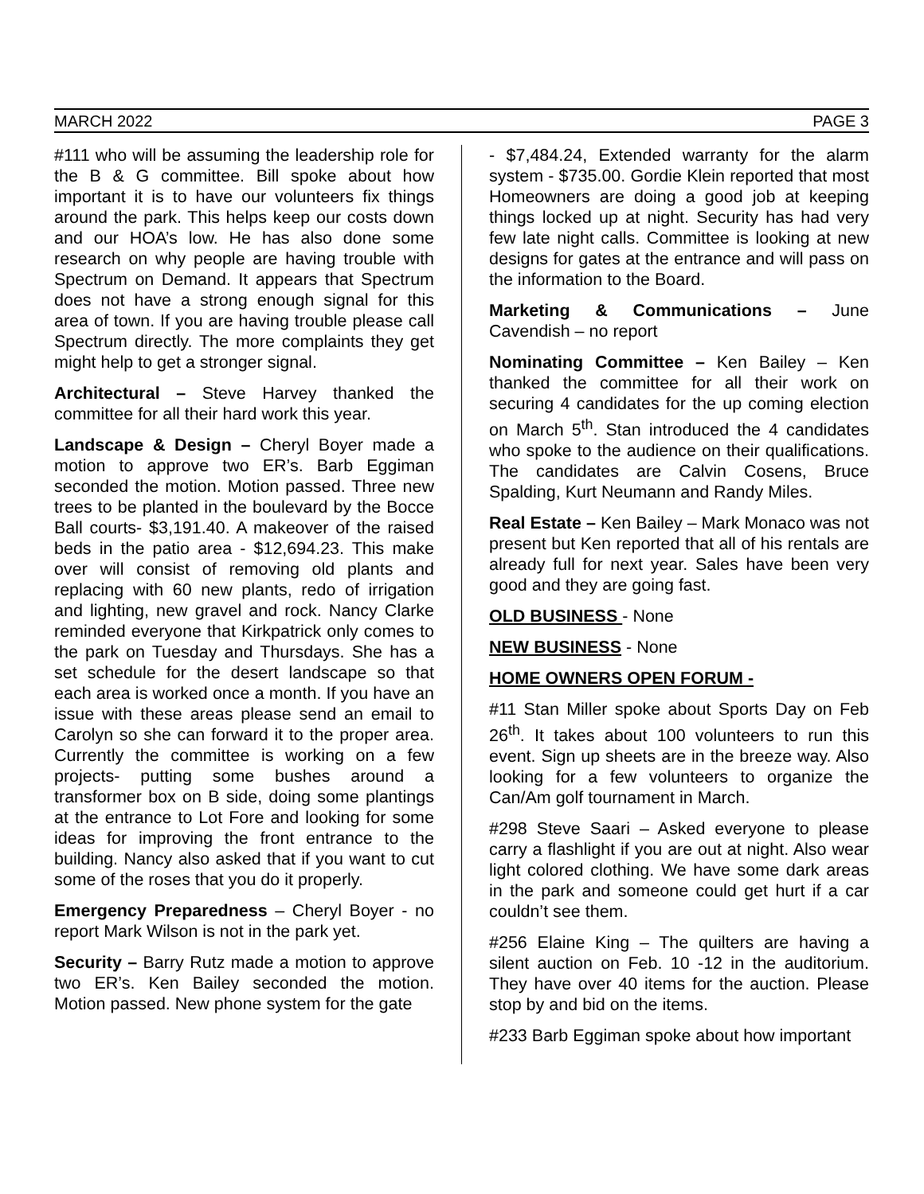MARCH 2022 PAGE 3
#111 who will be assuming the leadership role for the B & G committee. Bill spoke about how important it is to have our volunteers fix things around the park. This helps keep our costs down and our HOA’s low. He has also done some research on why people are having trouble with Spectrum on Demand. It appears that Spectrum does not have a strong enough signal for this area of town. If you are having trouble please call Spectrum directly. The more complaints they get might help to get a stronger signal.
Architectural – Steve Harvey thanked the committee for all their hard work this year.
Landscape & Design – Cheryl Boyer made a motion to approve two ER’s. Barb Eggiman seconded the motion. Motion passed. Three new trees to be planted in the boulevard by the Bocce Ball courts- $3,191.40. A makeover of the raised beds in the patio area - $12,694.23. This make over will consist of removing old plants and replacing with 60 new plants, redo of irrigation and lighting, new gravel and rock. Nancy Clarke reminded everyone that Kirkpatrick only comes to the park on Tuesday and Thursdays. She has a set schedule for the desert landscape so that each area is worked once a month. If you have an issue with these areas please send an email to Carolyn so she can forward it to the proper area. Currently the committee is working on a few projects- putting some bushes around a transformer box on B side, doing some plantings at the entrance to Lot Fore and looking for some ideas for improving the front entrance to the building. Nancy also asked that if you want to cut some of the roses that you do it properly.
Emergency Preparedness – Cheryl Boyer - no report Mark Wilson is not in the park yet.
Security – Barry Rutz made a motion to approve two ER’s. Ken Bailey seconded the motion. Motion passed. New phone system for the gate
- $7,484.24, Extended warranty for the alarm system - $735.00. Gordie Klein reported that most Homeowners are doing a good job at keeping things locked up at night. Security has had very few late night calls. Committee is looking at new designs for gates at the entrance and will pass on the information to the Board.
Marketing & Communications – June Cavendish – no report
Nominating Committee – Ken Bailey – Ken thanked the committee for all their work on securing 4 candidates for the up coming election on March 5<sup>th</sup>. Stan introduced the 4 candidates who spoke to the audience on their qualifications. The candidates are Calvin Cosens, Bruce Spalding, Kurt Neumann and Randy Miles.
Real Estate – Ken Bailey – Mark Monaco was not present but Ken reported that all of his rentals are already full for next year. Sales have been very good and they are going fast.
OLD BUSINESS - None
NEW BUSINESS - None
HOME OWNERS OPEN FORUM -
#11 Stan Miller spoke about Sports Day on Feb 26<sup>th</sup>. It takes about 100 volunteers to run this event. Sign up sheets are in the breeze way. Also looking for a few volunteers to organize the Can/Am golf tournament in March.
#298 Steve Saari – Asked everyone to please carry a flashlight if you are out at night. Also wear light colored clothing. We have some dark areas in the park and someone could get hurt if a car couldn’t see them.
#256 Elaine King – The quilters are having a silent auction on Feb. 10 -12 in the auditorium. They have over 40 items for the auction. Please stop by and bid on the items.
#233 Barb Eggiman spoke about how important